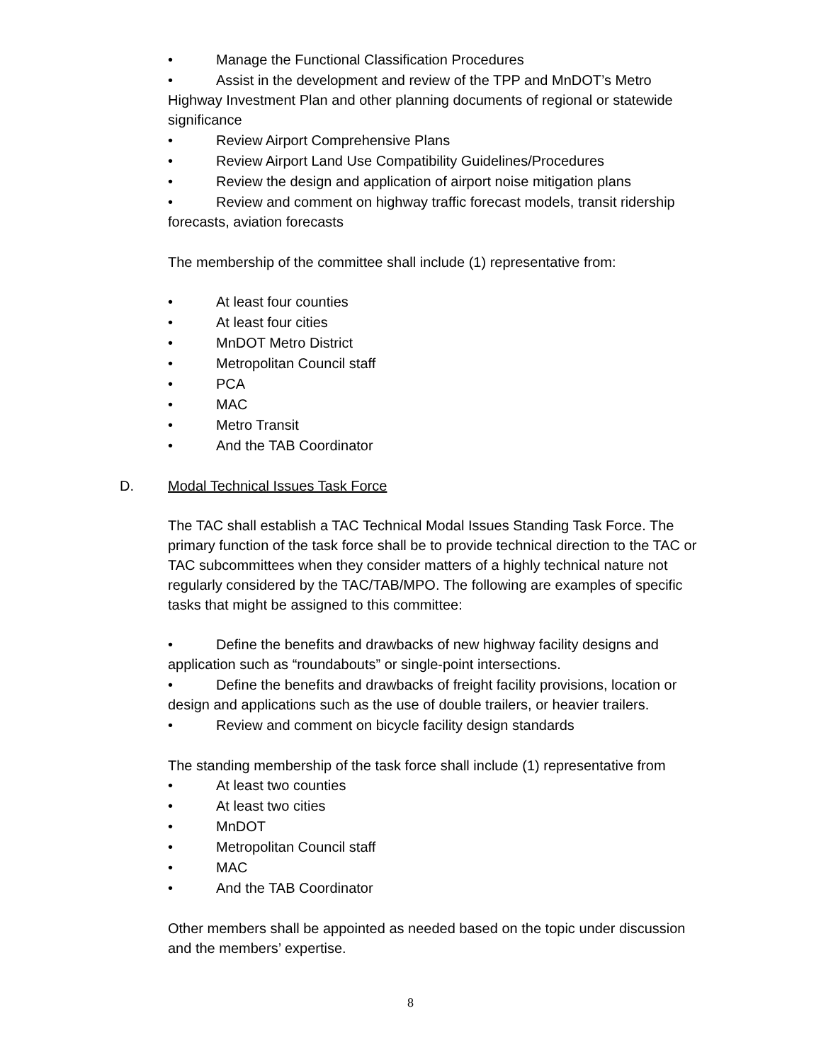• Manage the Functional Classification Procedures
• Assist in the development and review of the TPP and MnDOT’s Metro Highway Investment Plan and other planning documents of regional or statewide significance
• Review Airport Comprehensive Plans
• Review Airport Land Use Compatibility Guidelines/Procedures
• Review the design and application of airport noise mitigation plans
• Review and comment on highway traffic forecast models, transit ridership forecasts, aviation forecasts
The membership of the committee shall include (1) representative from:
• At least four counties
• At least four cities
• MnDOT Metro District
• Metropolitan Council staff
• PCA
• MAC
• Metro Transit
• And the TAB Coordinator
D. Modal Technical Issues Task Force
The TAC shall establish a TAC Technical Modal Issues Standing Task Force. The primary function of the task force shall be to provide technical direction to the TAC or TAC subcommittees when they consider matters of a highly technical nature not regularly considered by the TAC/TAB/MPO. The following are examples of specific tasks that might be assigned to this committee:
• Define the benefits and drawbacks of new highway facility designs and application such as “roundabouts” or single-point intersections.
• Define the benefits and drawbacks of freight facility provisions, location or design and applications such as the use of double trailers, or heavier trailers.
• Review and comment on bicycle facility design standards
The standing membership of the task force shall include (1) representative from
• At least two counties
• At least two cities
• MnDOT
• Metropolitan Council staff
• MAC
• And the TAB Coordinator
Other members shall be appointed as needed based on the topic under discussion and the members’ expertise.
8